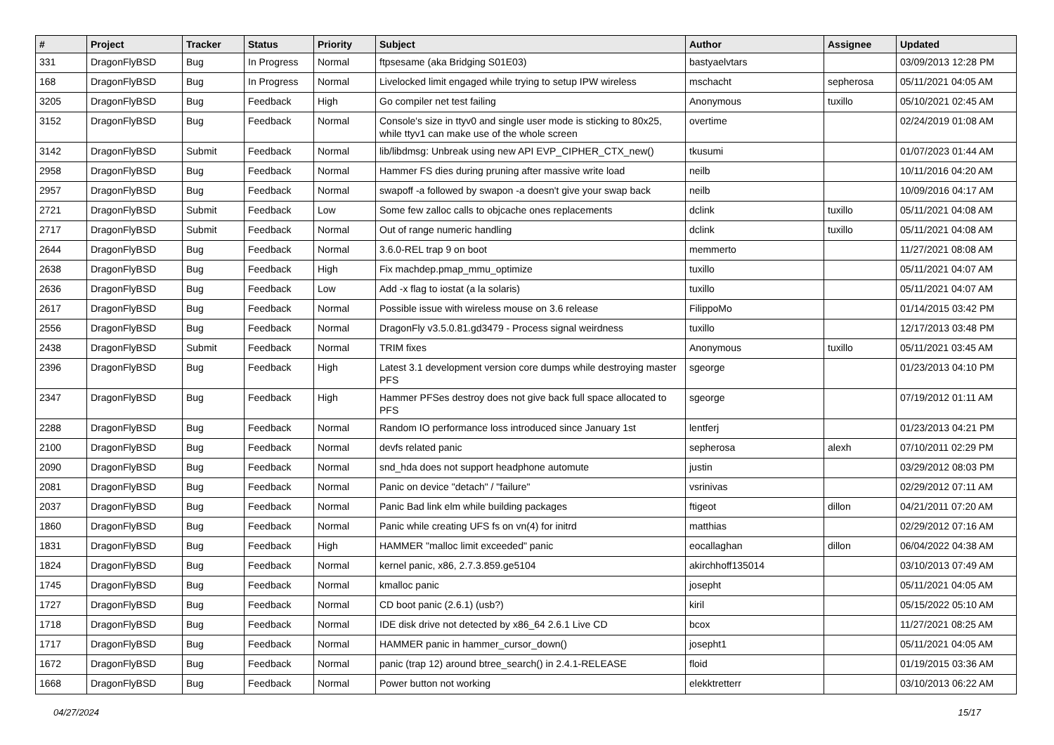| # | Project | Tracker | Status | Priority | Subject | Author | Assignee | Updated |
| --- | --- | --- | --- | --- | --- | --- | --- | --- |
| 331 | DragonFlyBSD | Bug | In Progress | Normal | ftpsesame (aka Bridging S01E03) | bastyaelvtars | | 03/09/2013 12:28 PM |
| 168 | DragonFlyBSD | Bug | In Progress | Normal | Livelocked limit engaged while trying to setup IPW wireless | mschacht | sepherosa | 05/11/2021 04:05 AM |
| 3205 | DragonFlyBSD | Bug | Feedback | High | Go compiler net test failing | Anonymous | tuxillo | 05/10/2021 02:45 AM |
| 3152 | DragonFlyBSD | Bug | Feedback | Normal | Console's size in ttyv0 and single user mode is sticking to 80x25, while ttyv1 can make use of the whole screen | overtime | | 02/24/2019 01:08 AM |
| 3142 | DragonFlyBSD | Submit | Feedback | Normal | lib/libdmsg: Unbreak using new API EVP_CIPHER_CTX_new() | tkusumi | | 01/07/2023 01:44 AM |
| 2958 | DragonFlyBSD | Bug | Feedback | Normal | Hammer FS dies during pruning after massive write load | neilb | | 10/11/2016 04:20 AM |
| 2957 | DragonFlyBSD | Bug | Feedback | Normal | swapoff -a followed by swapon -a doesn't give your swap back | neilb | | 10/09/2016 04:17 AM |
| 2721 | DragonFlyBSD | Submit | Feedback | Low | Some few zalloc calls to objcache ones replacements | dclink | tuxillo | 05/11/2021 04:08 AM |
| 2717 | DragonFlyBSD | Submit | Feedback | Normal | Out of range numeric handling | dclink | tuxillo | 05/11/2021 04:08 AM |
| 2644 | DragonFlyBSD | Bug | Feedback | Normal | 3.6.0-REL trap 9 on boot | memmerto | | 11/27/2021 08:08 AM |
| 2638 | DragonFlyBSD | Bug | Feedback | High | Fix machdep.pmap_mmu_optimize | tuxillo | | 05/11/2021 04:07 AM |
| 2636 | DragonFlyBSD | Bug | Feedback | Low | Add -x flag to iostat (a la solaris) | tuxillo | | 05/11/2021 04:07 AM |
| 2617 | DragonFlyBSD | Bug | Feedback | Normal | Possible issue with wireless mouse on 3.6 release | FilippoMo | | 01/14/2015 03:42 PM |
| 2556 | DragonFlyBSD | Bug | Feedback | Normal | DragonFly v3.5.0.81.gd3479 - Process signal weirdness | tuxillo | | 12/17/2013 03:48 PM |
| 2438 | DragonFlyBSD | Submit | Feedback | Normal | TRIM fixes | Anonymous | tuxillo | 05/11/2021 03:45 AM |
| 2396 | DragonFlyBSD | Bug | Feedback | High | Latest 3.1 development version core dumps while destroying master PFS | sgeorge | | 01/23/2013 04:10 PM |
| 2347 | DragonFlyBSD | Bug | Feedback | High | Hammer PFSes destroy does not give back full space allocated to PFS | sgeorge | | 07/19/2012 01:11 AM |
| 2288 | DragonFlyBSD | Bug | Feedback | Normal | Random IO performance loss introduced since January 1st | lentferj | | 01/23/2013 04:21 PM |
| 2100 | DragonFlyBSD | Bug | Feedback | Normal | devfs related panic | sepherosa | alexh | 07/10/2011 02:29 PM |
| 2090 | DragonFlyBSD | Bug | Feedback | Normal | snd_hda does not support headphone automute | justin | | 03/29/2012 08:03 PM |
| 2081 | DragonFlyBSD | Bug | Feedback | Normal | Panic on device "detach" / "failure" | vsrinivas | | 02/29/2012 07:11 AM |
| 2037 | DragonFlyBSD | Bug | Feedback | Normal | Panic Bad link elm while building packages | ftigeot | dillon | 04/21/2011 07:20 AM |
| 1860 | DragonFlyBSD | Bug | Feedback | Normal | Panic while creating UFS fs on vn(4) for initrd | matthias | | 02/29/2012 07:16 AM |
| 1831 | DragonFlyBSD | Bug | Feedback | High | HAMMER "malloc limit exceeded" panic | eocallaghan | dillon | 06/04/2022 04:38 AM |
| 1824 | DragonFlyBSD | Bug | Feedback | Normal | kernel panic, x86, 2.7.3.859.ge5104 | akirchhoff135014 | | 03/10/2013 07:49 AM |
| 1745 | DragonFlyBSD | Bug | Feedback | Normal | kmalloc panic | josepht | | 05/11/2021 04:05 AM |
| 1727 | DragonFlyBSD | Bug | Feedback | Normal | CD boot panic (2.6.1) (usb?) | kiril | | 05/15/2022 05:10 AM |
| 1718 | DragonFlyBSD | Bug | Feedback | Normal | IDE disk drive not detected by x86_64 2.6.1 Live CD | bcox | | 11/27/2021 08:25 AM |
| 1717 | DragonFlyBSD | Bug | Feedback | Normal | HAMMER panic in hammer_cursor_down() | josepht1 | | 05/11/2021 04:05 AM |
| 1672 | DragonFlyBSD | Bug | Feedback | Normal | panic (trap 12) around btree_search() in 2.4.1-RELEASE | floid | | 01/19/2015 03:36 AM |
| 1668 | DragonFlyBSD | Bug | Feedback | Normal | Power button not working | elekktretterr | | 03/10/2013 06:22 AM |
04/27/2024 15/17